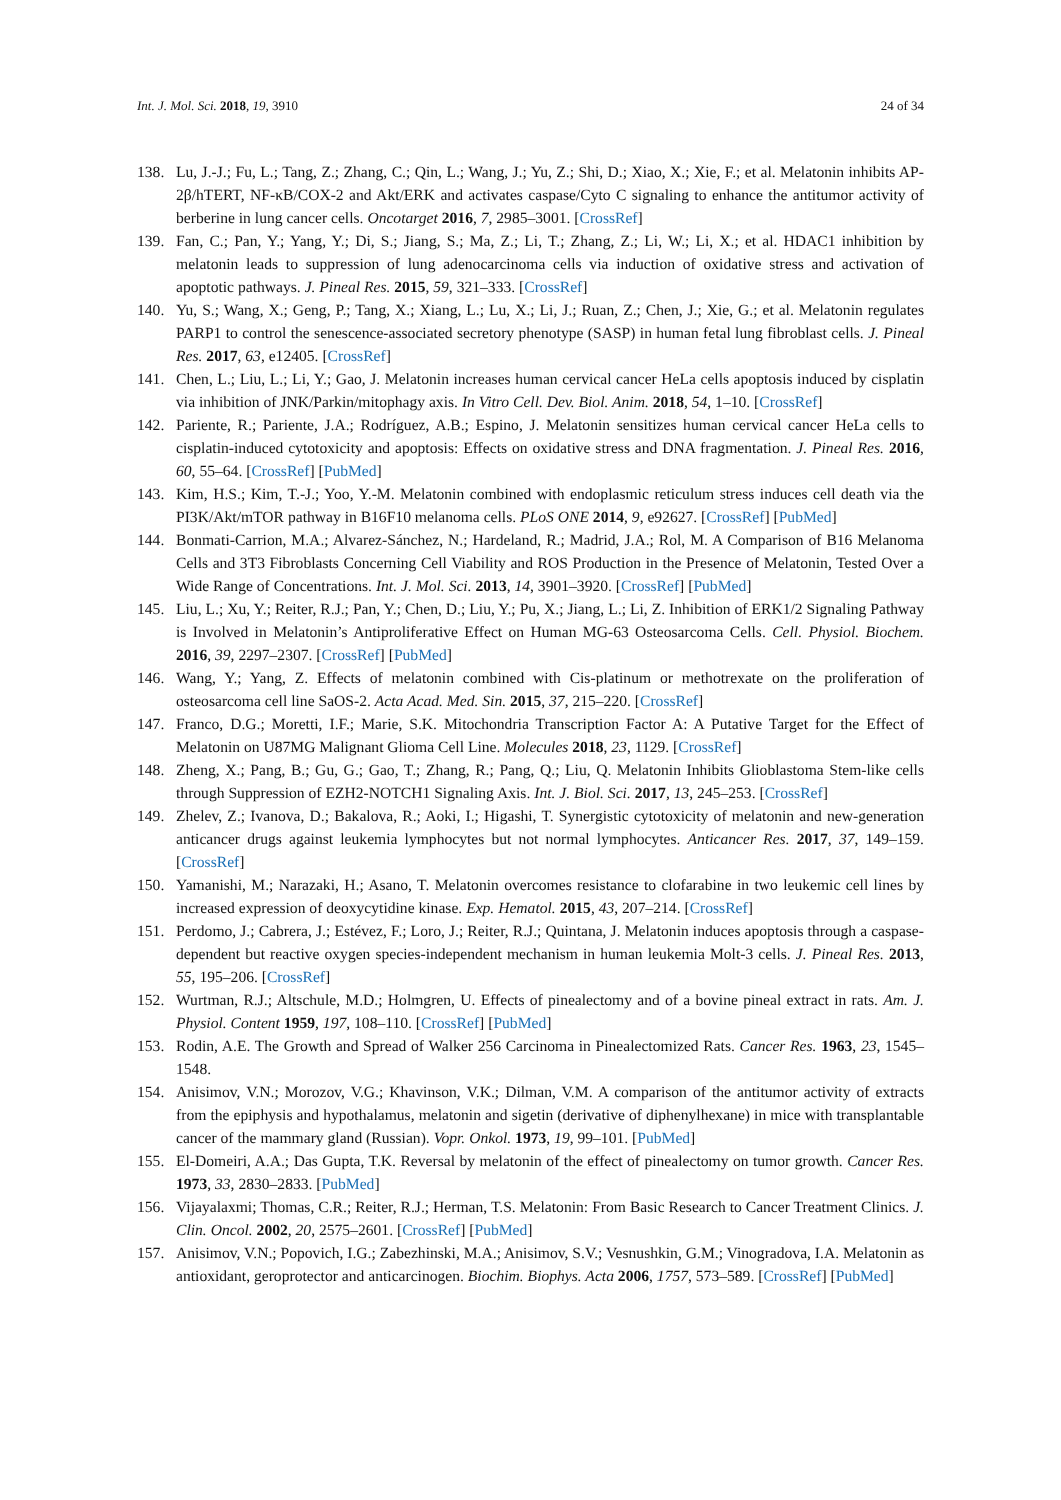Int. J. Mol. Sci. 2018, 19, 3910 24 of 34
138. Lu, J.-J.; Fu, L.; Tang, Z.; Zhang, C.; Qin, L.; Wang, J.; Yu, Z.; Shi, D.; Xiao, X.; Xie, F.; et al. Melatonin inhibits AP-2β/hTERT, NF-κB/COX-2 and Akt/ERK and activates caspase/Cyto C signaling to enhance the antitumor activity of berberine in lung cancer cells. Oncotarget 2016, 7, 2985–3001. [CrossRef]
139. Fan, C.; Pan, Y.; Yang, Y.; Di, S.; Jiang, S.; Ma, Z.; Li, T.; Zhang, Z.; Li, W.; Li, X.; et al. HDAC1 inhibition by melatonin leads to suppression of lung adenocarcinoma cells via induction of oxidative stress and activation of apoptotic pathways. J. Pineal Res. 2015, 59, 321–333. [CrossRef]
140. Yu, S.; Wang, X.; Geng, P.; Tang, X.; Xiang, L.; Lu, X.; Li, J.; Ruan, Z.; Chen, J.; Xie, G.; et al. Melatonin regulates PARP1 to control the senescence-associated secretory phenotype (SASP) in human fetal lung fibroblast cells. J. Pineal Res. 2017, 63, e12405. [CrossRef]
141. Chen, L.; Liu, L.; Li, Y.; Gao, J. Melatonin increases human cervical cancer HeLa cells apoptosis induced by cisplatin via inhibition of JNK/Parkin/mitophagy axis. In Vitro Cell. Dev. Biol. Anim. 2018, 54, 1–10. [CrossRef]
142. Pariente, R.; Pariente, J.A.; Rodríguez, A.B.; Espino, J. Melatonin sensitizes human cervical cancer HeLa cells to cisplatin-induced cytotoxicity and apoptosis: Effects on oxidative stress and DNA fragmentation. J. Pineal Res. 2016, 60, 55–64. [CrossRef] [PubMed]
143. Kim, H.S.; Kim, T.-J.; Yoo, Y.-M. Melatonin combined with endoplasmic reticulum stress induces cell death via the PI3K/Akt/mTOR pathway in B16F10 melanoma cells. PLoS ONE 2014, 9, e92627. [CrossRef] [PubMed]
144. Bonmati-Carrion, M.A.; Alvarez-Sánchez, N.; Hardeland, R.; Madrid, J.A.; Rol, M. A Comparison of B16 Melanoma Cells and 3T3 Fibroblasts Concerning Cell Viability and ROS Production in the Presence of Melatonin, Tested Over a Wide Range of Concentrations. Int. J. Mol. Sci. 2013, 14, 3901–3920. [CrossRef] [PubMed]
145. Liu, L.; Xu, Y.; Reiter, R.J.; Pan, Y.; Chen, D.; Liu, Y.; Pu, X.; Jiang, L.; Li, Z. Inhibition of ERK1/2 Signaling Pathway is Involved in Melatonin’s Antiproliferative Effect on Human MG-63 Osteosarcoma Cells. Cell. Physiol. Biochem. 2016, 39, 2297–2307. [CrossRef] [PubMed]
146. Wang, Y.; Yang, Z. Effects of melatonin combined with Cis-platinum or methotrexate on the proliferation of osteosarcoma cell line SaOS-2. Acta Acad. Med. Sin. 2015, 37, 215–220. [CrossRef]
147. Franco, D.G.; Moretti, I.F.; Marie, S.K. Mitochondria Transcription Factor A: A Putative Target for the Effect of Melatonin on U87MG Malignant Glioma Cell Line. Molecules 2018, 23, 1129. [CrossRef]
148. Zheng, X.; Pang, B.; Gu, G.; Gao, T.; Zhang, R.; Pang, Q.; Liu, Q. Melatonin Inhibits Glioblastoma Stem-like cells through Suppression of EZH2-NOTCH1 Signaling Axis. Int. J. Biol. Sci. 2017, 13, 245–253. [CrossRef]
149. Zhelev, Z.; Ivanova, D.; Bakalova, R.; Aoki, I.; Higashi, T. Synergistic cytotoxicity of melatonin and new-generation anticancer drugs against leukemia lymphocytes but not normal lymphocytes. Anticancer Res. 2017, 37, 149–159. [CrossRef]
150. Yamanishi, M.; Narazaki, H.; Asano, T. Melatonin overcomes resistance to clofarabine in two leukemic cell lines by increased expression of deoxycytidine kinase. Exp. Hematol. 2015, 43, 207–214. [CrossRef]
151. Perdomo, J.; Cabrera, J.; Estévez, F.; Loro, J.; Reiter, R.J.; Quintana, J. Melatonin induces apoptosis through a caspase-dependent but reactive oxygen species-independent mechanism in human leukemia Molt-3 cells. J. Pineal Res. 2013, 55, 195–206. [CrossRef]
152. Wurtman, R.J.; Altschule, M.D.; Holmgren, U. Effects of pinealectomy and of a bovine pineal extract in rats. Am. J. Physiol. Content 1959, 197, 108–110. [CrossRef] [PubMed]
153. Rodin, A.E. The Growth and Spread of Walker 256 Carcinoma in Pinealectomized Rats. Cancer Res. 1963, 23, 1545–1548.
154. Anisimov, V.N.; Morozov, V.G.; Khavinson, V.K.; Dilman, V.M. A comparison of the antitumor activity of extracts from the epiphysis and hypothalamus, melatonin and sigetin (derivative of diphenylhexane) in mice with transplantable cancer of the mammary gland (Russian). Vopr. Onkol. 1973, 19, 99–101. [PubMed]
155. El-Domeiri, A.A.; Das Gupta, T.K. Reversal by melatonin of the effect of pinealectomy on tumor growth. Cancer Res. 1973, 33, 2830–2833. [PubMed]
156. Vijayalaxmi; Thomas, C.R.; Reiter, R.J.; Herman, T.S. Melatonin: From Basic Research to Cancer Treatment Clinics. J. Clin. Oncol. 2002, 20, 2575–2601. [CrossRef] [PubMed]
157. Anisimov, V.N.; Popovich, I.G.; Zabezhinski, M.A.; Anisimov, S.V.; Vesnushkin, G.M.; Vinogradova, I.A. Melatonin as antioxidant, geroprotector and anticarcinogen. Biochim. Biophys. Acta 2006, 1757, 573–589. [CrossRef] [PubMed]